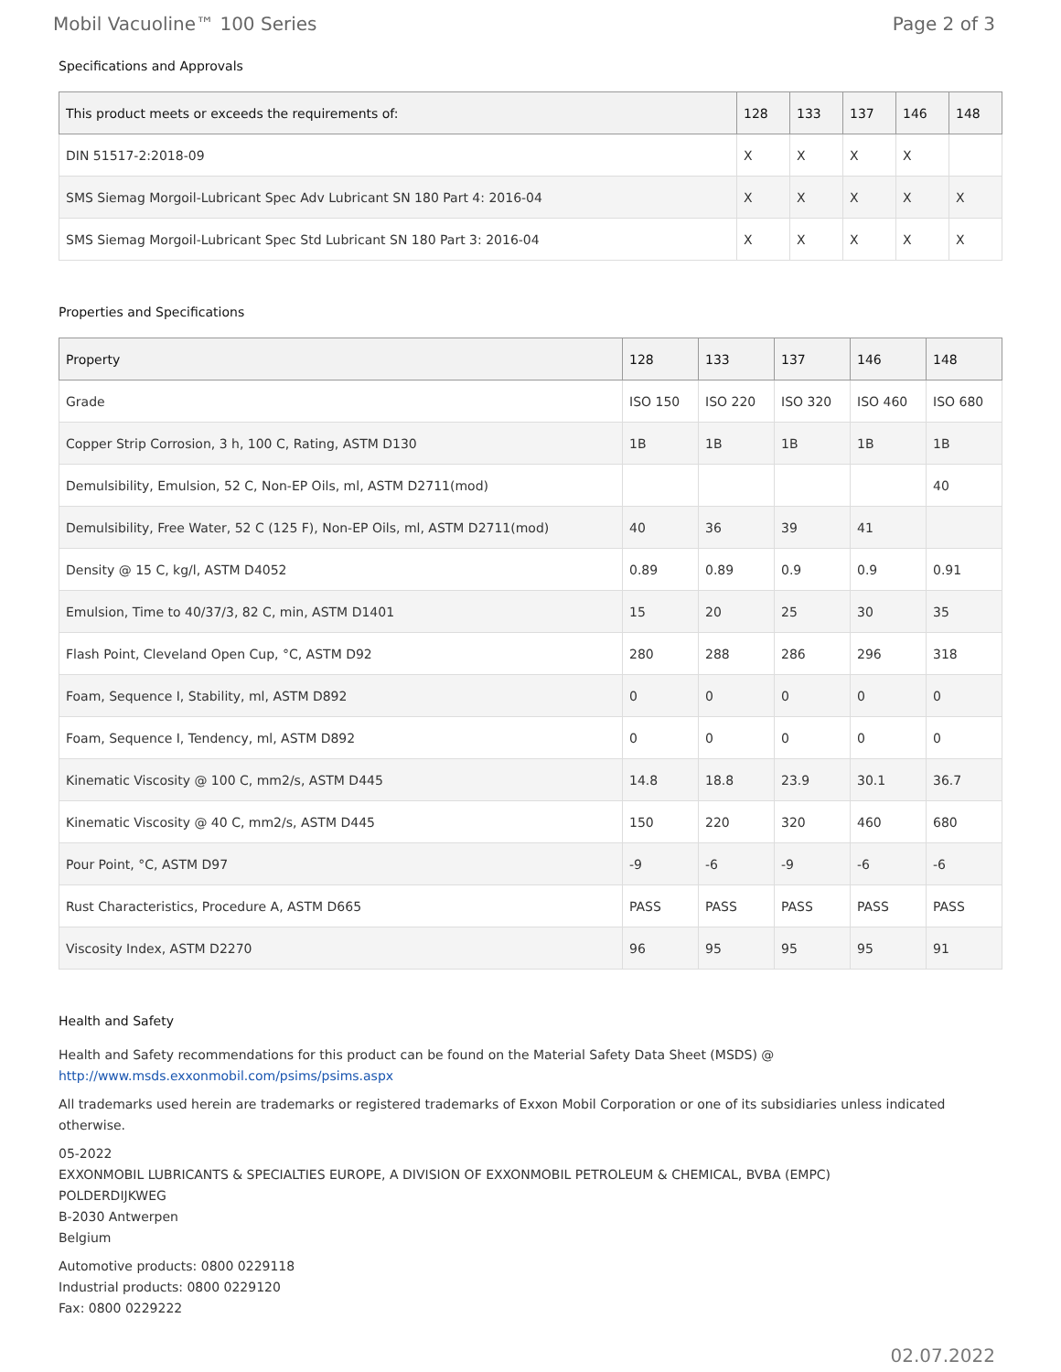Mobil Vacuoline™ 100 Series Page 2 of 3
Specifications and Approvals
| This product meets or exceeds the requirements of: | 128 | 133 | 137 | 146 | 148 |
| --- | --- | --- | --- | --- | --- |
| DIN 51517-2:2018-09 | X | X | X | X | |
| SMS Siemag Morgoil-Lubricant Spec Adv Lubricant SN 180 Part 4: 2016-04 | X | X | X | X | X |
| SMS Siemag Morgoil-Lubricant Spec Std Lubricant SN 180 Part 3: 2016-04 | X | X | X | X | X |
Properties and Specifications
| Property | 128 | 133 | 137 | 146 | 148 |
| --- | --- | --- | --- | --- | --- |
| Grade | ISO 150 | ISO 220 | ISO 320 | ISO 460 | ISO 680 |
| Copper Strip Corrosion, 3 h, 100 C, Rating, ASTM D130 | 1B | 1B | 1B | 1B | 1B |
| Demulsibility, Emulsion, 52 C, Non-EP Oils, ml, ASTM D2711(mod) | | | | | 40 |
| Demulsibility, Free Water, 52 C (125 F), Non-EP Oils, ml, ASTM D2711(mod) | 40 | 36 | 39 | 41 | |
| Density @ 15 C, kg/l, ASTM D4052 | 0.89 | 0.89 | 0.9 | 0.9 | 0.91 |
| Emulsion, Time to 40/37/3, 82 C, min, ASTM D1401 | 15 | 20 | 25 | 30 | 35 |
| Flash Point, Cleveland Open Cup, °C, ASTM D92 | 280 | 288 | 286 | 296 | 318 |
| Foam, Sequence I, Stability, ml, ASTM D892 | 0 | 0 | 0 | 0 | 0 |
| Foam, Sequence I, Tendency, ml, ASTM D892 | 0 | 0 | 0 | 0 | 0 |
| Kinematic Viscosity @ 100 C, mm2/s, ASTM D445 | 14.8 | 18.8 | 23.9 | 30.1 | 36.7 |
| Kinematic Viscosity @ 40 C, mm2/s, ASTM D445 | 150 | 220 | 320 | 460 | 680 |
| Pour Point, °C, ASTM D97 | -9 | -6 | -9 | -6 | -6 |
| Rust Characteristics, Procedure A, ASTM D665 | PASS | PASS | PASS | PASS | PASS |
| Viscosity Index, ASTM D2270 | 96 | 95 | 95 | 95 | 91 |
Health and Safety
Health and Safety recommendations for this product can be found on the Material Safety Data Sheet (MSDS) @ http://www.msds.exxonmobil.com/psims/psims.aspx
All trademarks used herein are trademarks or registered trademarks of Exxon Mobil Corporation or one of its subsidiaries unless indicated otherwise.
05-2022
EXXONMOBIL LUBRICANTS & SPECIALTIES EUROPE, A DIVISION OF EXXONMOBIL PETROLEUM & CHEMICAL, BVBA (EMPC)
POLDERDIJKWEG
B-2030 Antwerpen
Belgium
Automotive products: 0800 0229118
Industrial products: 0800 0229120
Fax: 0800 0229222
02.07.2022